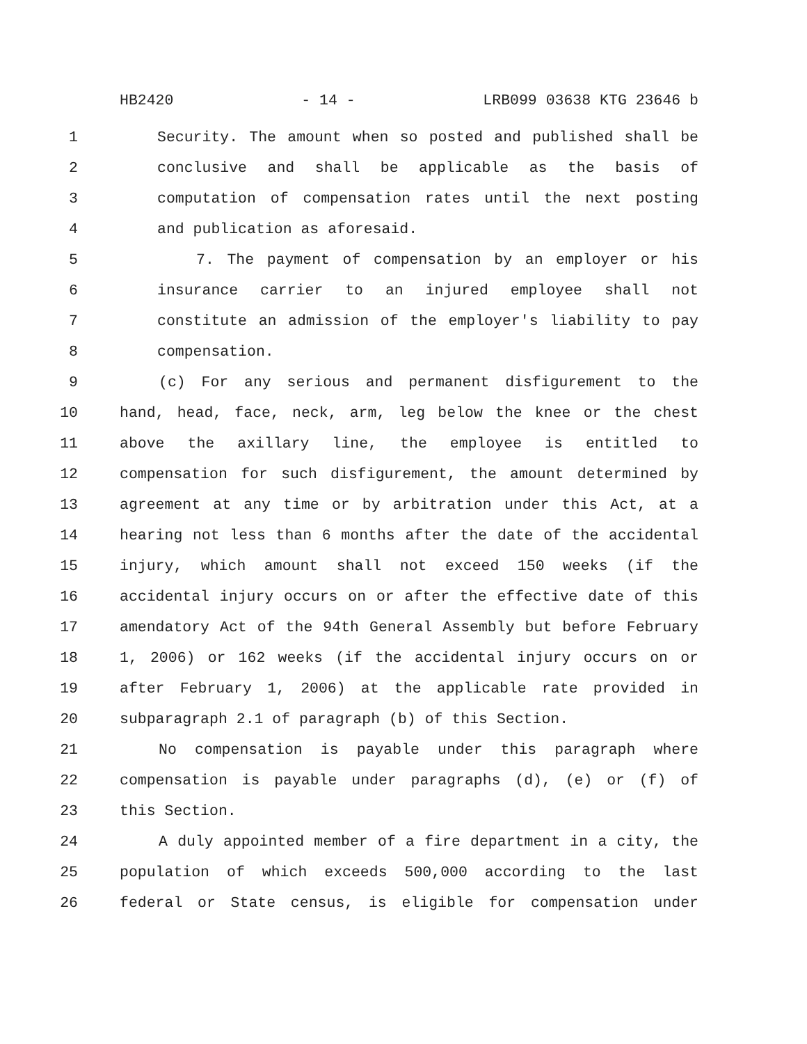HB2420 - 14 - LRB099 03638 KTG 23646 b
1 Security. The amount when so posted and published shall be
2 conclusive and shall be applicable as the basis of
3 computation of compensation rates until the next posting
4 and publication as aforesaid.
5 7. The payment of compensation by an employer or his
6 insurance carrier to an injured employee shall not
7 constitute an admission of the employer's liability to pay
8 compensation.
9 (c) For any serious and permanent disfigurement to the
10 hand, head, face, neck, arm, leg below the knee or the chest
11 above the axillary line, the employee is entitled to
12 compensation for such disfigurement, the amount determined by
13 agreement at any time or by arbitration under this Act, at a
14 hearing not less than 6 months after the date of the accidental
15 injury, which amount shall not exceed 150 weeks (if the
16 accidental injury occurs on or after the effective date of this
17 amendatory Act of the 94th General Assembly but before February
18 1, 2006) or 162 weeks (if the accidental injury occurs on or
19 after February 1, 2006) at the applicable rate provided in
20 subparagraph 2.1 of paragraph (b) of this Section.
21 No compensation is payable under this paragraph where
22 compensation is payable under paragraphs (d), (e) or (f) of
23 this Section.
24 A duly appointed member of a fire department in a city, the
25 population of which exceeds 500,000 according to the last
26 federal or State census, is eligible for compensation under